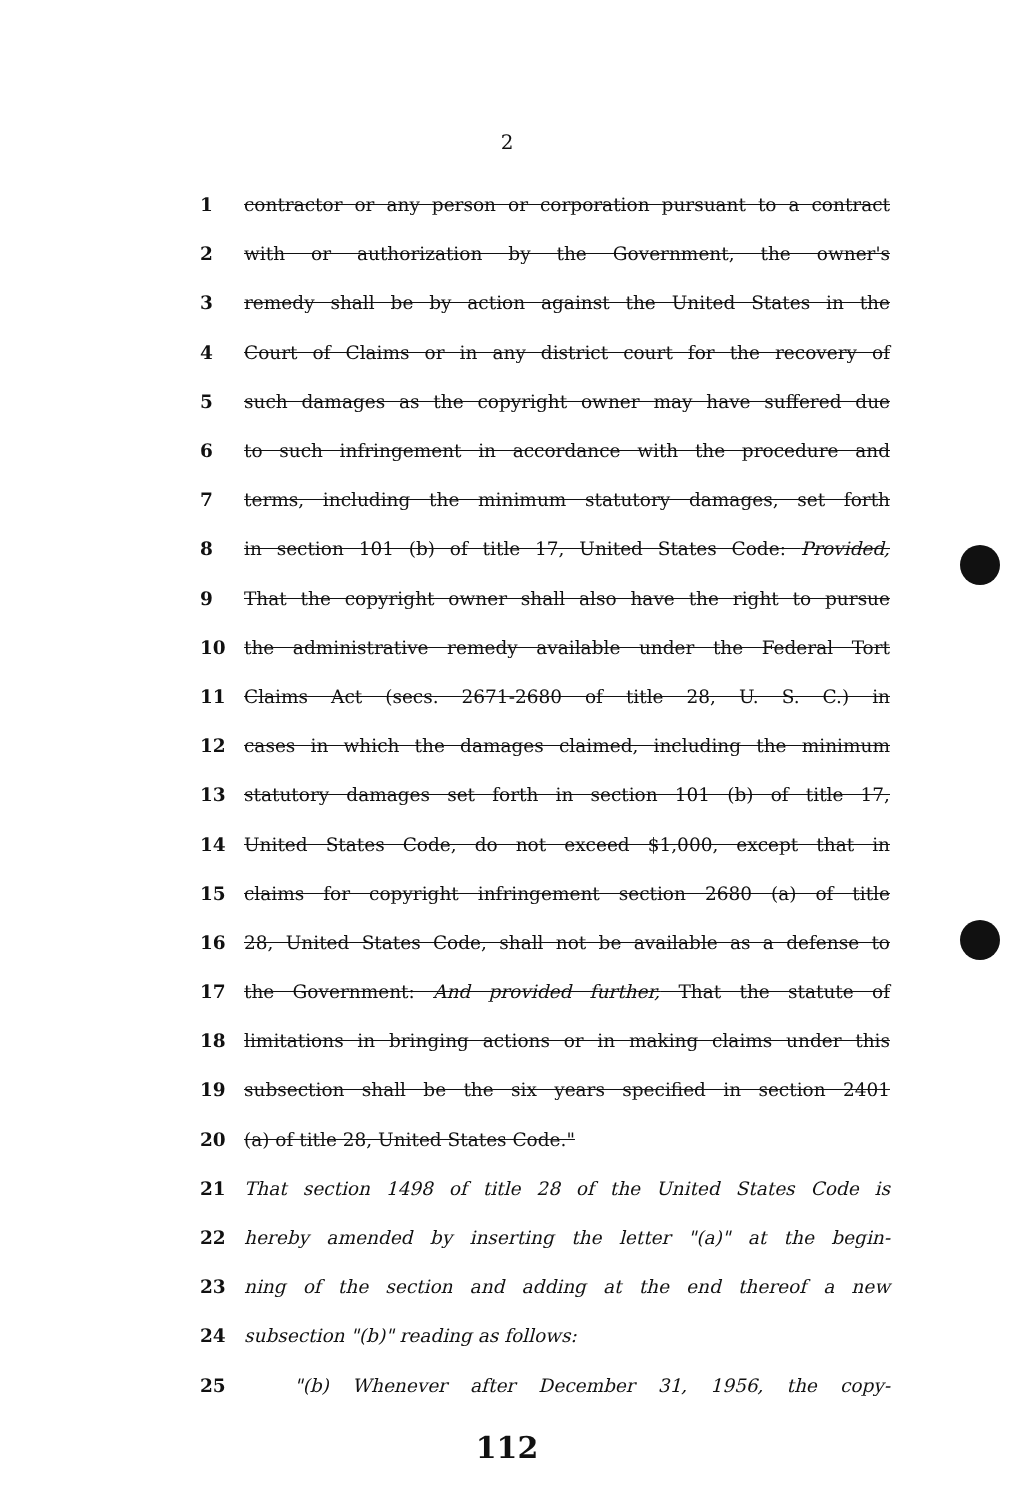2
1 contractor or any person or corporation pursuant to a contract
2 with or authorization by the Government, the owner's
3 remedy shall be by action against the United States in the
4 Court of Claims or in any district court for the recovery of
5 such damages as the copyright owner may have suffered due
6 to such infringement in accordance with the procedure and
7 terms, including the minimum statutory damages, set forth
8 in section 101 (b) of title 17, United States Code: Provided,
9 That the copyright owner shall also have the right to pursue
10 the administrative remedy available under the Federal Tort
11 Claims Act (secs. 2671-2680 of title 28, U. S. C.) in
12 cases in which the damages claimed, including the minimum
13 statutory damages set forth in section 101 (b) of title 17,
14 United States Code, do not exceed $1,000, except that in
15 claims for copyright infringement section 2680 (a) of title
16 28, United States Code, shall not be available as a defense to
17 the Government: And provided further, That the statute of
18 limitations in bringing actions or in making claims under this
19 subsection shall be the six years specified in section 2401
20 (a) of title 28, United States Code."
21 That section 1498 of title 28 of the United States Code is
22 hereby amended by inserting the letter "(a)" at the begin-
23 ning of the section and adding at the end thereof a new
24 subsection "(b)" reading as follows:
25 "(b) Whenever after December 31, 1956, the copy-
112